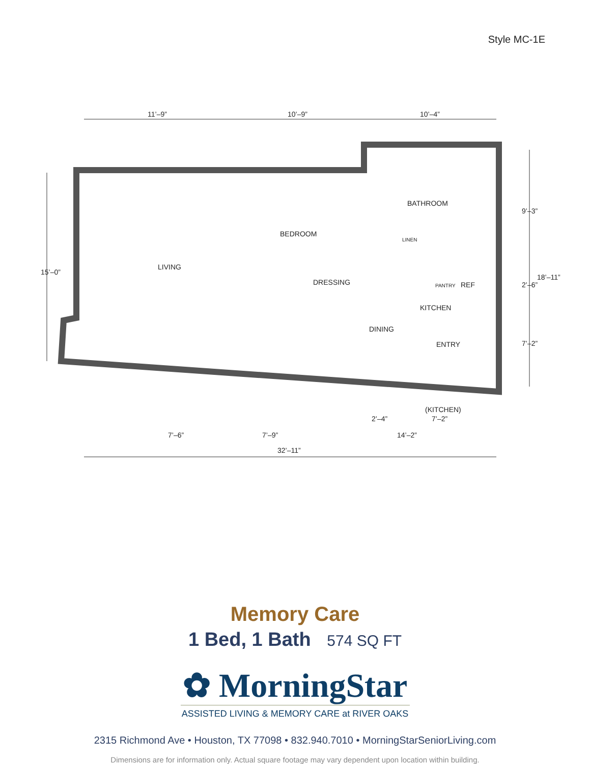Style MC-1E
11’–9”
10’–9”
10’–4”
BATHROOM
BEDROOM
LIVING
DRESSING
LINEN
PANTRY
REF
KITCHEN
DINING
ENTRY
(KITCHEN)
7’–2”
2’–4”
7’–6”
7’–9”
14’–2”
32’–11”
15’–0”
9’–3”
2’–6”
7’–2”
18’–11”
Memory Care
1 Bed, 1 Bath 574 SQ FT
✿ MorningStar
ASSISTED LIVING & MEMORY CARE at RIVER OAKS
2315 Richmond Ave • Houston, TX 77098 • 832.940.7010 • MorningStarSeniorLiving.com
Dimensions are for information only. Actual square footage may vary dependent upon location within building.